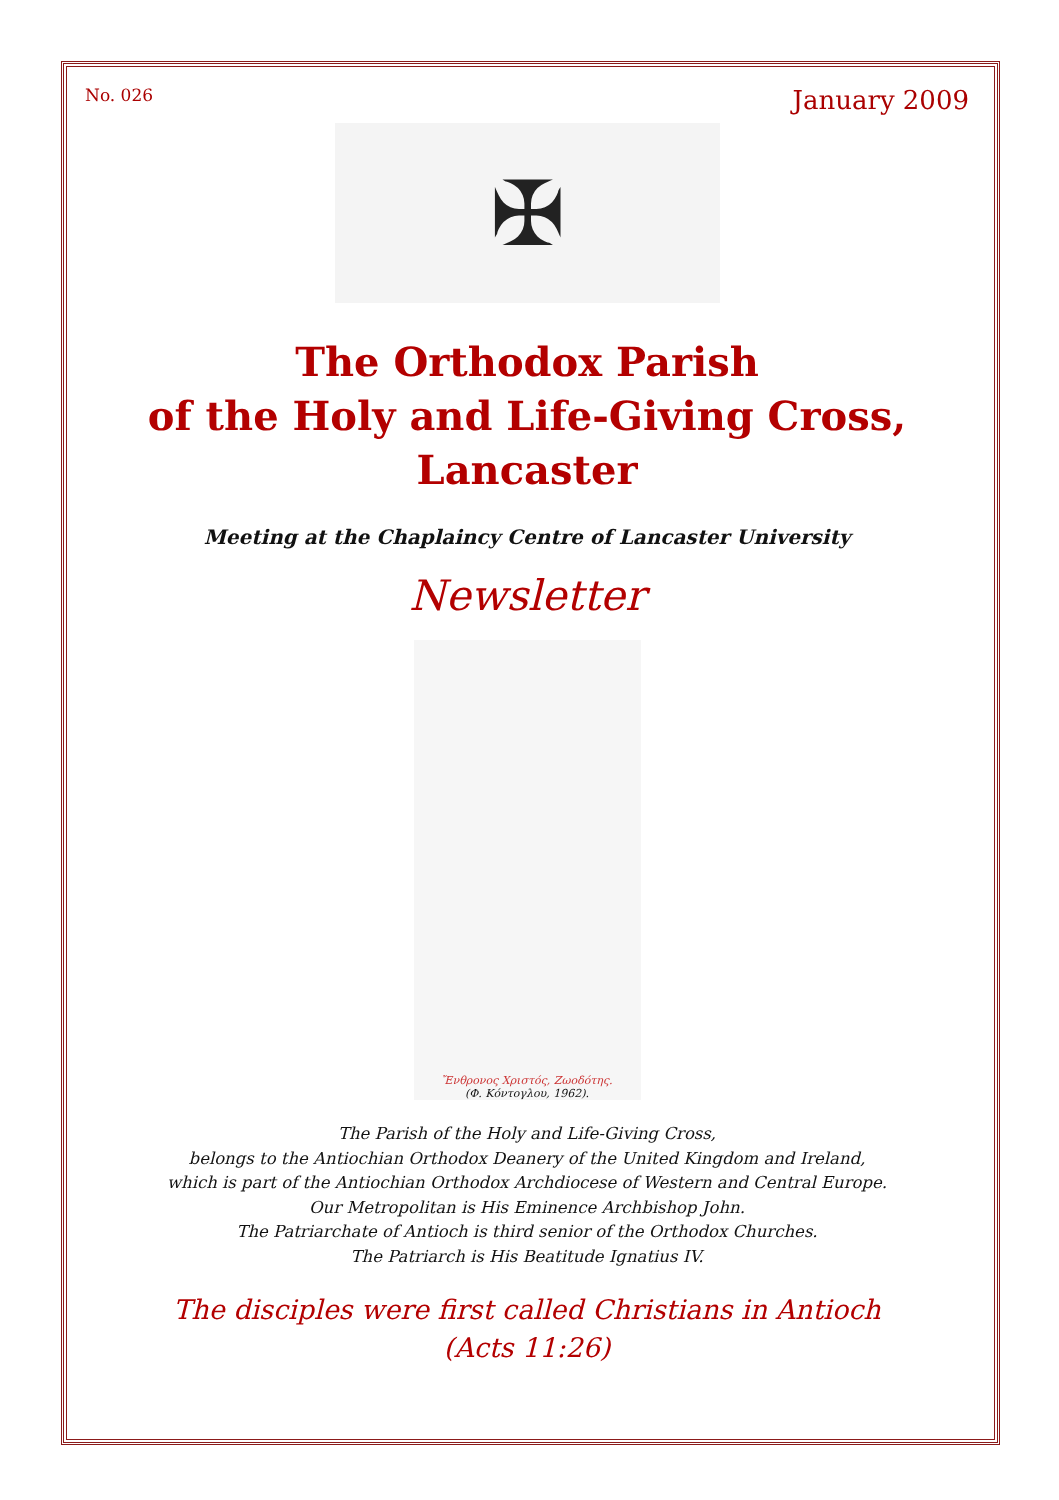No. 026 January 2009
✠
The Orthodox Parish
of the Holy and Life-Giving Cross,
Lancaster
Meeting at the Chaplaincy Centre of Lancaster University
Newsletter
Ἔνθρονος Χριστός, Ζωοδότης.
(Φ. Κόντογλου, 1962).
The Parish of the Holy and Life-Giving Cross,
belongs to the Antiochian Orthodox Deanery of the United Kingdom and Ireland,
which is part of the Antiochian Orthodox Archdiocese of Western and Central Europe.
Our Metropolitan is His Eminence Archbishop John.
The Patriarchate of Antioch is third senior of the Orthodox Churches.
The Patriarch is His Beatitude Ignatius IV.
The disciples were first called Christians in Antioch
(Acts 11:26)